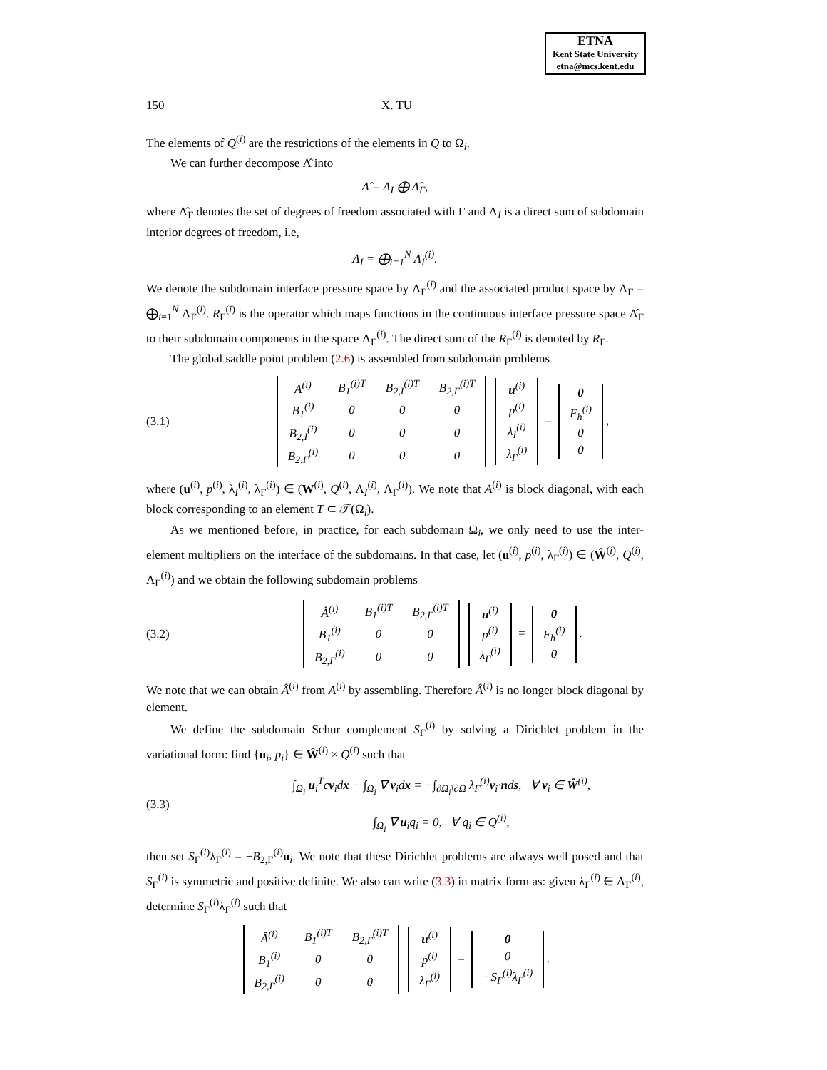ETNA
Kent State University
etna@mcs.kent.edu
150 X. TU
The elements of Q<sup>(i)</sup> are the restrictions of the elements in Q to Ω<sub>i</sub>.
We can further decompose Λ̂ into
Λ̂ = Λ<sub>I</sub> ⨁ Λ̂<sub>Γ</sub>,
where Λ̂<sub>Γ</sub> denotes the set of degrees of freedom associated with Γ and Λ<sub>I</sub> is a direct sum of subdomain interior degrees of freedom, i.e,
Λ<sub>I</sub> = ⨁<sub>i=1</sub><sup>N</sup> Λ<sub>I</sub><sup>(i)</sup>.
We denote the subdomain interface pressure space by Λ<sub>Γ</sub><sup>(i)</sup> and the associated product space by Λ<sub>Γ</sub> = ⨁<sub>i=1</sub><sup>N</sup> Λ<sub>Γ</sub><sup>(i)</sup>. R<sub>Γ</sub><sup>(i)</sup> is the operator which maps functions in the continuous interface pressure space Λ̂<sub>Γ</sub> to their subdomain components in the space Λ<sub>Γ</sub><sup>(i)</sup>. The direct sum of the R<sub>Γ</sub><sup>(i)</sup> is denoted by R<sub>Γ</sub>.
The global saddle point problem (2.6) is assembled from subdomain problems
(3.1)
| A<sup>(i)</sup> | B<sub>1</sub><sup>(i)T</sup> | B<sub>2,I</sub><sup>(i)T</sup> | B<sub>2,Γ</sub><sup>(i)T</sup> |
| B<sub>1</sub><sup>(i)</sup> | 0 | 0 | 0 |
| B<sub>2,I</sub><sup>(i)</sup> | 0 | 0 | 0 |
| B<sub>2,Γ</sub><sup>(i)</sup> | 0 | 0 | 0 |
| u<sup>(i)</sup> |
| p<sup>(i)</sup> |
| λ<sub>I</sub><sup>(i)</sup> |
| λ<sub>Γ</sub><sup>(i)</sup> |
=
| 0 |
| F<sub>h</sub><sup>(i)</sup> |
| 0 |
| 0 |
,
where (u<sup>(i)</sup>, p<sup>(i)</sup>, λ<sub>I</sub><sup>(i)</sup>, λ<sub>Γ</sub><sup>(i)</sup>) ∈ (W<sup>(i)</sup>, Q<sup>(i)</sup>, Λ<sub>I</sub><sup>(i)</sup>, Λ<sub>Γ</sub><sup>(i)</sup>). We note that A<sup>(i)</sup> is block diagonal, with each block corresponding to an element T ⊂ 𝒯(Ω<sub>i</sub>).
As we mentioned before, in practice, for each subdomain Ω<sub>i</sub>, we only need to use the inter-element multipliers on the interface of the subdomains. In that case, let (u<sup>(i)</sup>, p<sup>(i)</sup>, λ<sub>Γ</sub><sup>(i)</sup>) ∈ (Ŵ<sup>(i)</sup>, Q<sup>(i)</sup>, Λ<sub>Γ</sub><sup>(i)</sup>) and we obtain the following subdomain problems
(3.2)
| Â<sup>(i)</sup> | B<sub>1</sub><sup>(i)T</sup> | B<sub>2,Γ</sub><sup>(i)T</sup> |
| B<sub>1</sub><sup>(i)</sup> | 0 | 0 |
| B<sub>2,Γ</sub><sup>(i)</sup> | 0 | 0 |
| u<sup>(i)</sup> |
| p<sup>(i)</sup> |
| λ<sub>Γ</sub><sup>(i)</sup> |
=
| 0 |
| F<sub>h</sub><sup>(i)</sup> |
| 0 |
.
We note that we can obtain Â<sup>(i)</sup> from A<sup>(i)</sup> by assembling. Therefore Â<sup>(i)</sup> is no longer block diagonal by element.
We define the subdomain Schur complement S<sub>Γ</sub><sup>(i)</sup> by solving a Dirichlet problem in the variational form: find {u<sub>i</sub>, p<sub>i</sub>} ∈ Ŵ<sup>(i)</sup> × Q<sup>(i)</sup> such that
(3.3) ∫<sub>Ω<sub>i</sub></sub> u<sub>i</sub><sup>T</sup>cv<sub>i</sub>dx − ∫<sub>Ω<sub>i</sub></sub> ∇·v<sub>i</sub>dx = −∫<sub>∂Ω<sub>i</sub>\∂Ω</sub> λ<sub>Γ</sub><sup>(i)</sup>v<sub>i</sub>·nds, ∀ v<sub>i</sub> ∈ Ŵ<sup>(i)</sup>,
∫<sub>Ω<sub>i</sub></sub> ∇·u<sub>i</sub>q<sub>i</sub> = 0, ∀ q<sub>i</sub> ∈ Q<sup>(i)</sup>,
then set S<sub>Γ</sub><sup>(i)</sup>λ<sub>Γ</sub><sup>(i)</sup> = −B<sub>2,Γ</sub><sup>(i)</sup>u<sub>i</sub>. We note that these Dirichlet problems are always well posed and that S<sub>Γ</sub><sup>(i)</sup> is symmetric and positive definite. We also can write (3.3) in matrix form as: given λ<sub>Γ</sub><sup>(i)</sup> ∈ Λ<sub>Γ</sub><sup>(i)</sup>, determine S<sub>Γ</sub><sup>(i)</sup>λ<sub>Γ</sub><sup>(i)</sup> such that
| Â<sup>(i)</sup> | B<sub>1</sub><sup>(i)T</sup> | B<sub>2,Γ</sub><sup>(i)T</sup> |
| B<sub>1</sub><sup>(i)</sup> | 0 | 0 |
| B<sub>2,Γ</sub><sup>(i)</sup> | 0 | 0 |
| u<sup>(i)</sup> |
| p<sup>(i)</sup> |
| λ<sub>Γ</sub><sup>(i)</sup> |
=
| 0 |
| 0 |
| −S<sub>Γ</sub><sup>(i)</sup>λ<sub>Γ</sub><sup>(i)</sup> |
.